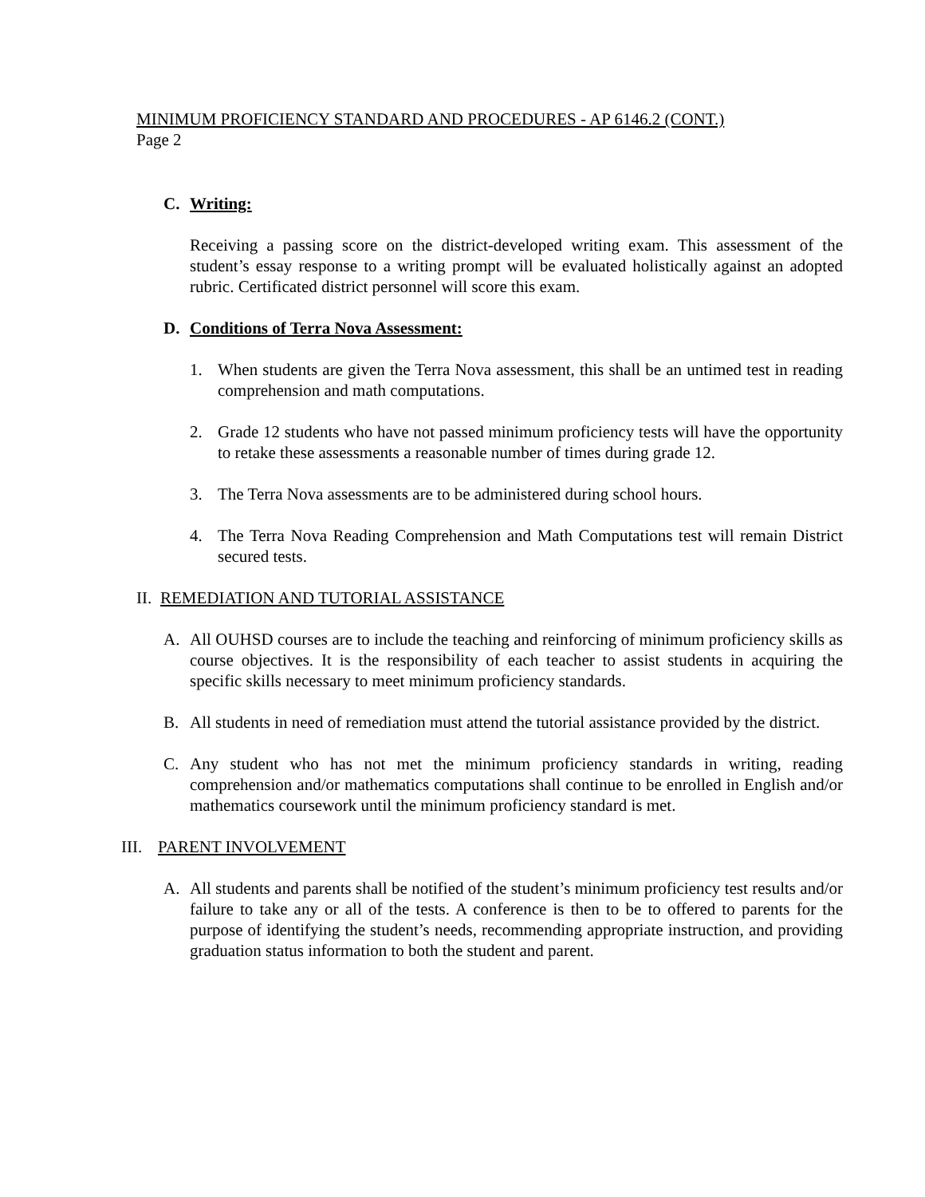MINIMUM PROFICIENCY STANDARD AND PROCEDURES - AP 6146.2 (CONT.)
Page 2
C. Writing:
Receiving a passing score on the district-developed writing exam. This assessment of the student’s essay response to a writing prompt will be evaluated holistically against an adopted rubric. Certificated district personnel will score this exam.
D. Conditions of Terra Nova Assessment:
1. When students are given the Terra Nova assessment, this shall be an untimed test in reading comprehension and math computations.
2. Grade 12 students who have not passed minimum proficiency tests will have the opportunity to retake these assessments a reasonable number of times during grade 12.
3. The Terra Nova assessments are to be administered during school hours.
4. The Terra Nova Reading Comprehension and Math Computations test will remain District secured tests.
II. REMEDIATION AND TUTORIAL ASSISTANCE
A. All OUHSD courses are to include the teaching and reinforcing of minimum proficiency skills as course objectives. It is the responsibility of each teacher to assist students in acquiring the specific skills necessary to meet minimum proficiency standards.
B. All students in need of remediation must attend the tutorial assistance provided by the district.
C. Any student who has not met the minimum proficiency standards in writing, reading comprehension and/or mathematics computations shall continue to be enrolled in English and/or mathematics coursework until the minimum proficiency standard is met.
III. PARENT INVOLVEMENT
A. All students and parents shall be notified of the student’s minimum proficiency test results and/or failure to take any or all of the tests. A conference is then to be to offered to parents for the purpose of identifying the student’s needs, recommending appropriate instruction, and providing graduation status information to both the student and parent.